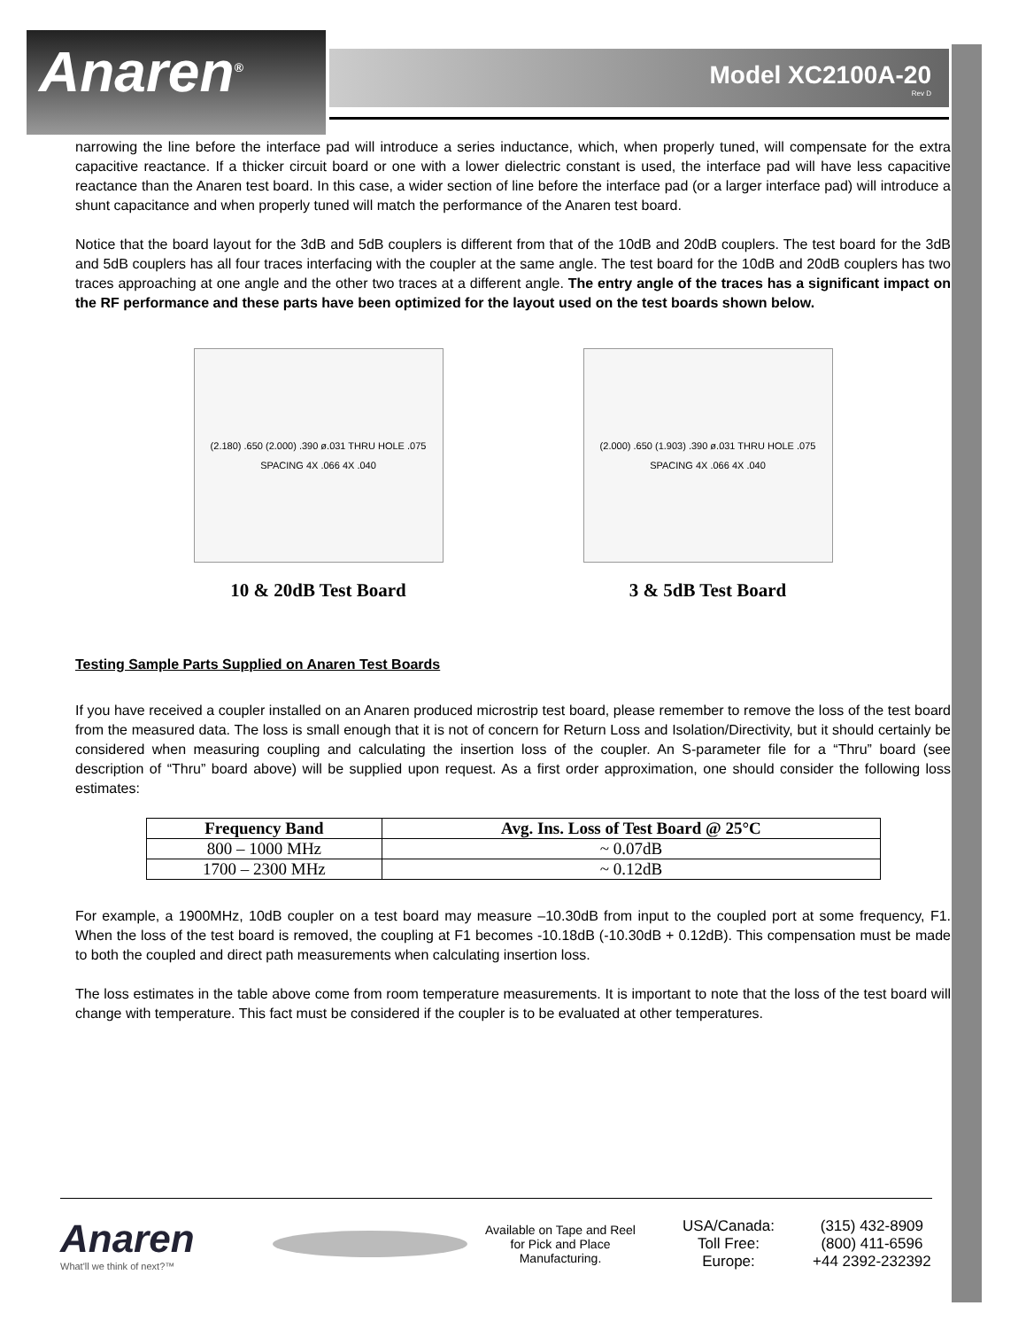Anaren<sup>®</sup> Model XC2100A-20
Rev D
narrowing the line before the interface pad will introduce a series inductance, which, when properly tuned, will compensate for the extra capacitive reactance. If a thicker circuit board or one with a lower dielectric constant is used, the interface pad will have less capacitive reactance than the Anaren test board. In this case, a wider section of line before the interface pad (or a larger interface pad) will introduce a shunt capacitance and when properly tuned will match the performance of the Anaren test board.
Notice that the board layout for the 3dB and 5dB couplers is different from that of the 10dB and 20dB couplers. The test board for the 3dB and 5dB couplers has all four traces interfacing with the coupler at the same angle. The test board for the 10dB and 20dB couplers has two traces approaching at one angle and the other two traces at a different angle. The entry angle of the traces has a significant impact on the RF performance and these parts have been optimized for the layout used on the test boards shown below.
(2.180) .650 (2.000) .390 ø.031 THRU HOLE .075 SPACING 4X .066 4X .040
10 & 20dB Test Board
(2.000) .650 (1.903) .390 ø.031 THRU HOLE .075 SPACING 4X .066 4X .040
3 & 5dB Test Board
Testing Sample Parts Supplied on Anaren Test Boards
If you have received a coupler installed on an Anaren produced microstrip test board, please remember to remove the loss of the test board from the measured data. The loss is small enough that it is not of concern for Return Loss and Isolation/Directivity, but it should certainly be considered when measuring coupling and calculating the insertion loss of the coupler. An S-parameter file for a “Thru” board (see description of “Thru” board above) will be supplied upon request. As a first order approximation, one should consider the following loss estimates:
| Frequency Band | Avg. Ins. Loss of Test Board @ 25°C |
| --- | --- |
| 800 – 1000 MHz | ~ 0.07dB |
| 1700 – 2300 MHz | ~ 0.12dB |
For example, a 1900MHz, 10dB coupler on a test board may measure –10.30dB from input to the coupled port at some frequency, F1. When the loss of the test board is removed, the coupling at F1 becomes -10.18dB (-10.30dB + 0.12dB). This compensation must be made to both the coupled and direct path measurements when calculating insertion loss.
The loss estimates in the table above come from room temperature measurements. It is important to note that the loss of the test board will change with temperature. This fact must be considered if the coupler is to be evaluated at other temperatures.
Anaren
What'll we think of next?™
Available on Tape and Reel for Pick and Place Manufacturing.
USA/Canada:
Toll Free:
Europe:
(315) 432-8909
(800) 411-6596
+44 2392-232392